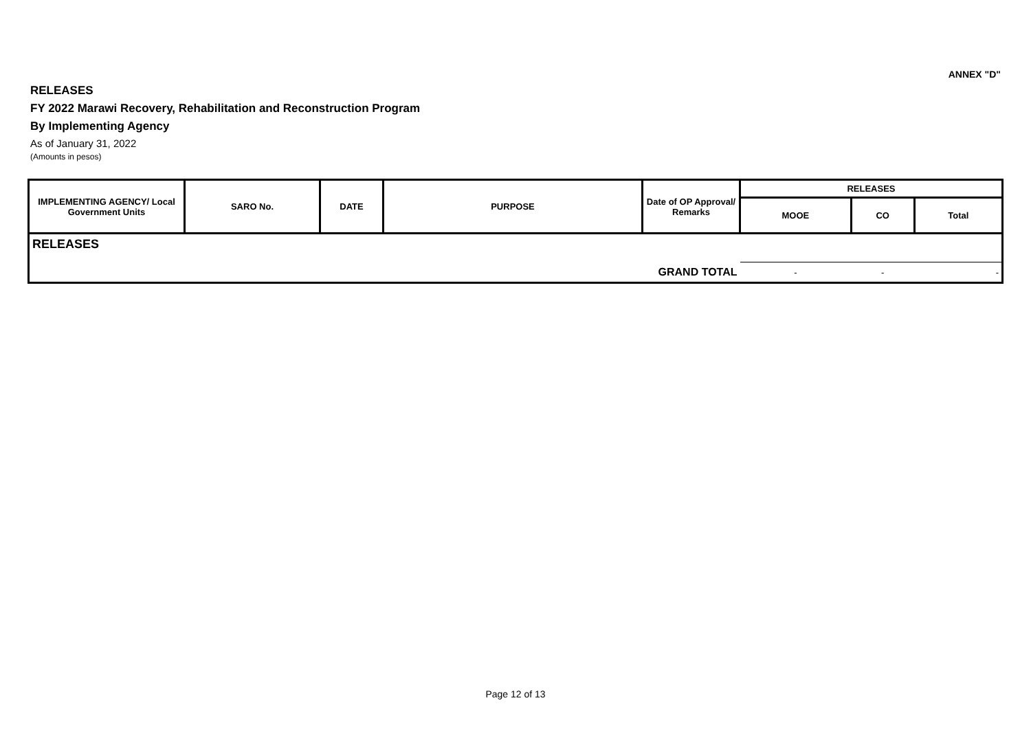ANNEX "D"
RELEASES
FY 2022 Marawi Recovery, Rehabilitation and Reconstruction Program
By Implementing Agency
As of January 31, 2022
(Amounts in pesos)
| IMPLEMENTING AGENCY/ Local Government Units | SARO No. | DATE | PURPOSE | Date of OP Approval/ Remarks | RELEASES | | |
| --- | --- | --- | --- | --- | --- | --- | --- |
| | | | | | MOOE | CO | Total |
| RELEASES | | | | | | | |
| GRAND TOTAL | | | | | - | - | - |
Page 12 of 13